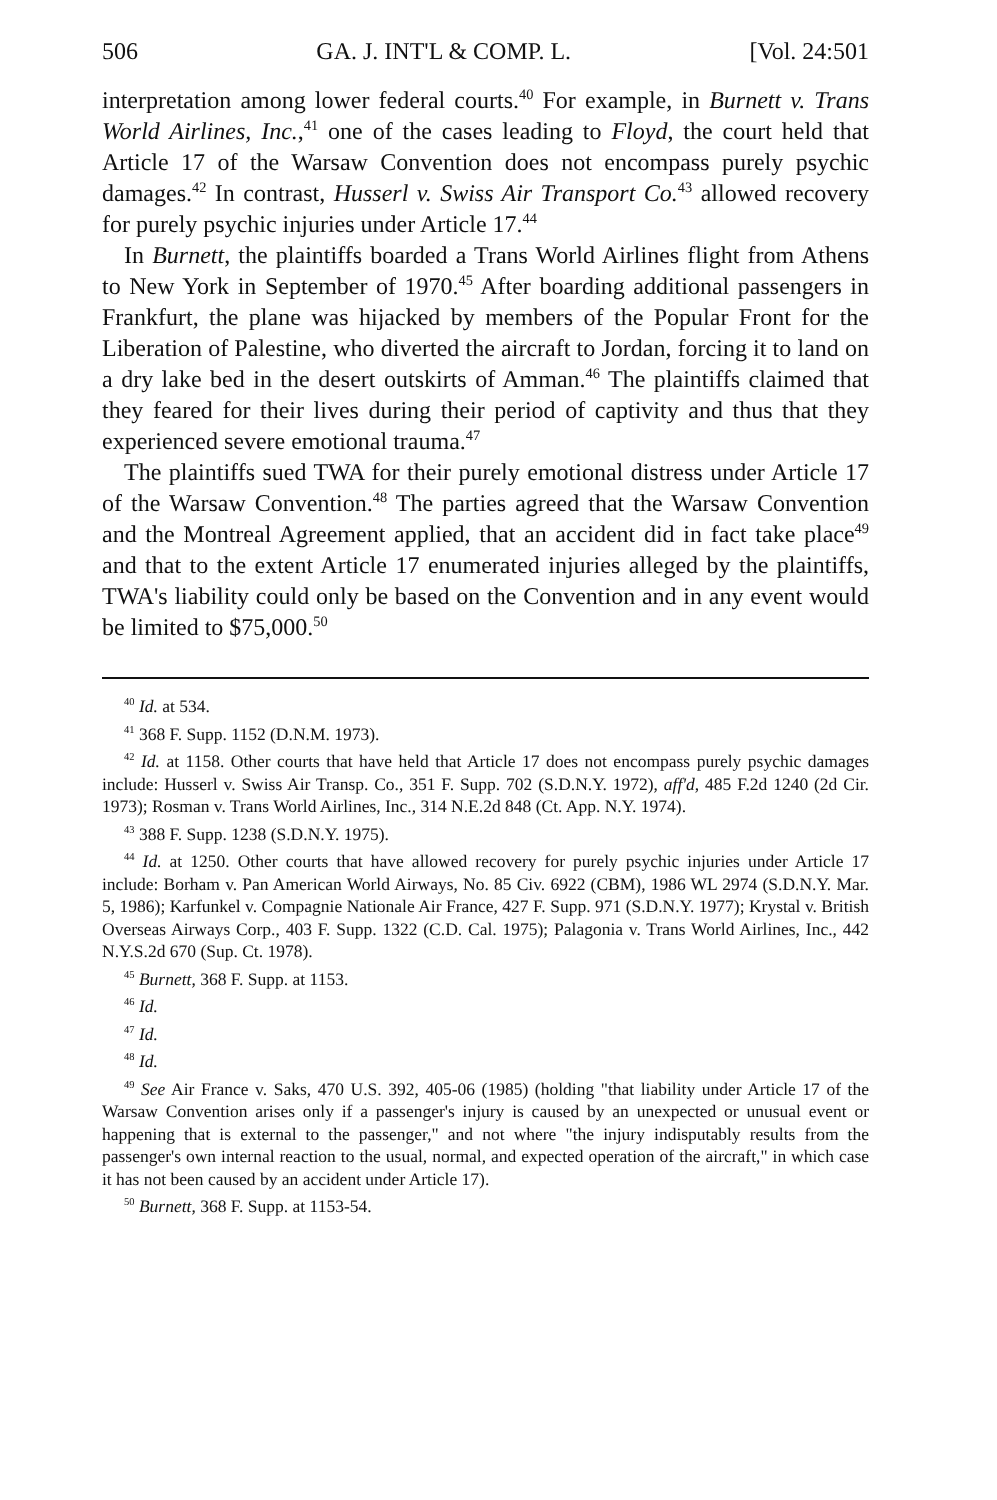506 GA. J. INT'L & COMP. L. [Vol. 24:501
interpretation among lower federal courts.<sup>40</sup> For example, in Burnett v. Trans World Airlines, Inc.,<sup>41</sup> one of the cases leading to Floyd, the court held that Article 17 of the Warsaw Convention does not encompass purely psychic damages.<sup>42</sup> In contrast, Husserl v. Swiss Air Transport Co.<sup>43</sup> allowed recovery for purely psychic injuries under Article 17.<sup>44</sup>
In Burnett, the plaintiffs boarded a Trans World Airlines flight from Athens to New York in September of 1970.<sup>45</sup> After boarding additional passengers in Frankfurt, the plane was hijacked by members of the Popular Front for the Liberation of Palestine, who diverted the aircraft to Jordan, forcing it to land on a dry lake bed in the desert outskirts of Amman.<sup>46</sup> The plaintiffs claimed that they feared for their lives during their period of captivity and thus that they experienced severe emotional trauma.<sup>47</sup>
The plaintiffs sued TWA for their purely emotional distress under Article 17 of the Warsaw Convention.<sup>48</sup> The parties agreed that the Warsaw Convention and the Montreal Agreement applied, that an accident did in fact take place<sup>49</sup> and that to the extent Article 17 enumerated injuries alleged by the plaintiffs, TWA's liability could only be based on the Convention and in any event would be limited to $75,000.<sup>50</sup>
<sup>40</sup> Id. at 534.
<sup>41</sup> 368 F. Supp. 1152 (D.N.M. 1973).
<sup>42</sup> Id. at 1158. Other courts that have held that Article 17 does not encompass purely psychic damages include: Husserl v. Swiss Air Transp. Co., 351 F. Supp. 702 (S.D.N.Y. 1972), aff'd, 485 F.2d 1240 (2d Cir. 1973); Rosman v. Trans World Airlines, Inc., 314 N.E.2d 848 (Ct. App. N.Y. 1974).
<sup>43</sup> 388 F. Supp. 1238 (S.D.N.Y. 1975).
<sup>44</sup> Id. at 1250. Other courts that have allowed recovery for purely psychic injuries under Article 17 include: Borham v. Pan American World Airways, No. 85 Civ. 6922 (CBM), 1986 WL 2974 (S.D.N.Y. Mar. 5, 1986); Karfunkel v. Compagnie Nationale Air France, 427 F. Supp. 971 (S.D.N.Y. 1977); Krystal v. British Overseas Airways Corp., 403 F. Supp. 1322 (C.D. Cal. 1975); Palagonia v. Trans World Airlines, Inc., 442 N.Y.S.2d 670 (Sup. Ct. 1978).
<sup>45</sup> Burnett, 368 F. Supp. at 1153.
<sup>46</sup> Id.
<sup>47</sup> Id.
<sup>48</sup> Id.
<sup>49</sup> See Air France v. Saks, 470 U.S. 392, 405-06 (1985) (holding "that liability under Article 17 of the Warsaw Convention arises only if a passenger's injury is caused by an unexpected or unusual event or happening that is external to the passenger," and not where "the injury indisputably results from the passenger's own internal reaction to the usual, normal, and expected operation of the aircraft," in which case it has not been caused by an accident under Article 17).
<sup>50</sup> Burnett, 368 F. Supp. at 1153-54.